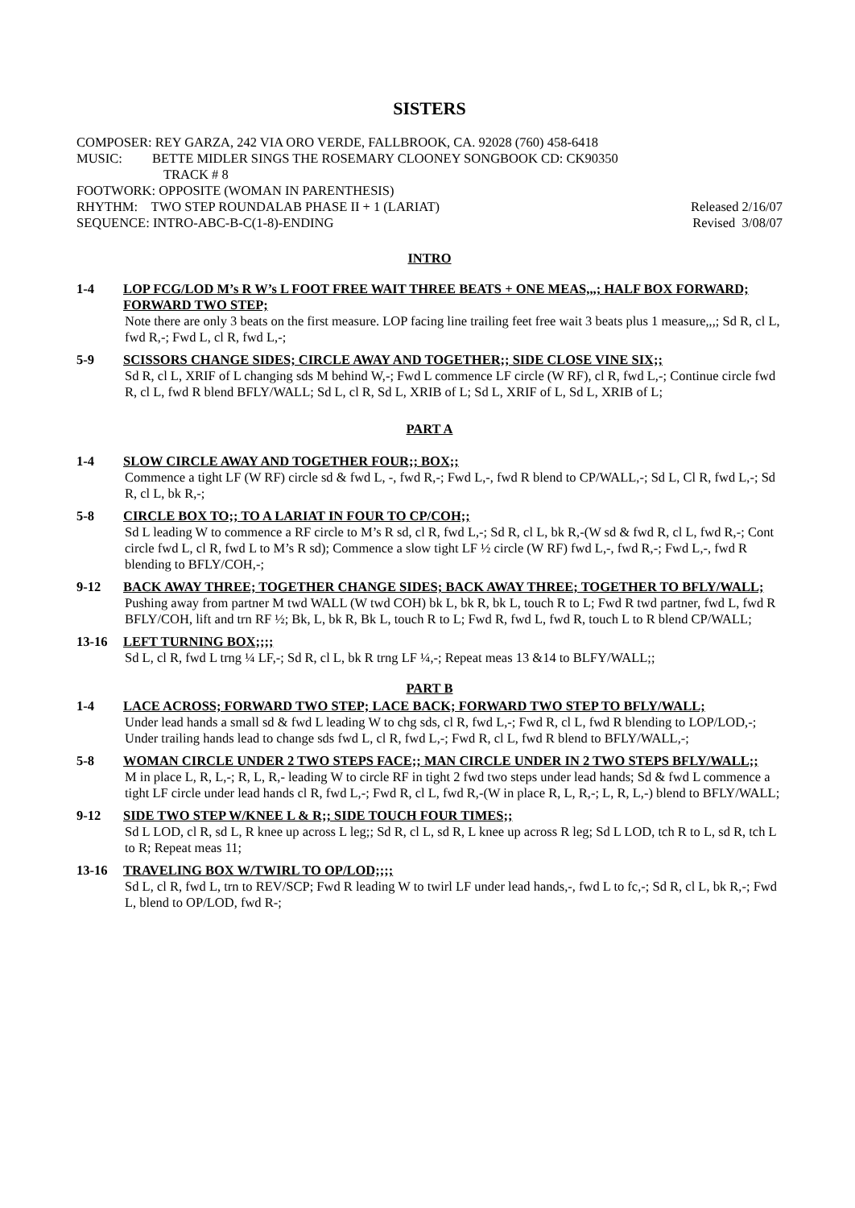SISTERS
COMPOSER: REY GARZA, 242 VIA ORO VERDE, FALLBROOK, CA. 92028 (760) 458-6418
MUSIC: BETTE MIDLER SINGS THE ROSEMARY CLOONEY SONGBOOK CD: CK90350
TRACK # 8
FOOTWORK: OPPOSITE (WOMAN IN PARENTHESIS)
RHYTHM: TWO STEP ROUNDALAB PHASE II + 1 (LARIAT) Released 2/16/07
SEQUENCE: INTRO-ABC-B-C(1-8)-ENDING Revised 3/08/07
INTRO
1-4 LOP FCG/LOD M’s R W’s L FOOT FREE WAIT THREE BEATS + ONE MEAS,,,; HALF BOX FORWARD; FORWARD TWO STEP;
Note there are only 3 beats on the first measure. LOP facing line trailing feet free wait 3 beats plus 1 measure,,,; Sd R, cl L, fwd R,-; Fwd L, cl R, fwd L,-;
5-9 SCISSORS CHANGE SIDES; CIRCLE AWAY AND TOGETHER;; SIDE CLOSE VINE SIX;;
Sd R, cl L, XRIF of L changing sds M behind W,-; Fwd L commence LF circle (W RF), cl R, fwd L,-; Continue circle fwd R, cl L, fwd R blend BFLY/WALL; Sd L, cl R, Sd L, XRIB of L; Sd L, XRIF of L, Sd L, XRIB of L;
PART A
1-4 SLOW CIRCLE AWAY AND TOGETHER FOUR;; BOX;;
Commence a tight LF (W RF) circle sd & fwd L, -, fwd R,-; Fwd L,-, fwd R blend to CP/WALL,-; Sd L, Cl R, fwd L,-; Sd R, cl L, bk R,-;
5-8 CIRCLE BOX TO;; TO A LARIAT IN FOUR TO CP/COH;;
Sd L leading W to commence a RF circle to M’s R sd, cl R, fwd L,-; Sd R, cl L, bk R,-(W sd & fwd R, cl L, fwd R,-; Cont circle fwd L, cl R, fwd L to M’s R sd); Commence a slow tight LF ½ circle (W RF) fwd L,-, fwd R,-; Fwd L,-, fwd R blending to BFLY/COH,-;
9-12 BACK AWAY THREE; TOGETHER CHANGE SIDES; BACK AWAY THREE; TOGETHER TO BFLY/WALL;
Pushing away from partner M twd WALL (W twd COH) bk L, bk R, bk L, touch R to L; Fwd R twd partner, fwd L, fwd R BFLY/COH, lift and trn RF ½; Bk, L, bk R, Bk L, touch R to L; Fwd R, fwd L, fwd R, touch L to R blend CP/WALL;
13-16 LEFT TURNING BOX;;;;
Sd L, cl R, fwd L trng ¼ LF,-; Sd R, cl L, bk R trng LF ¼,-; Repeat meas 13 &14 to BLFY/WALL;;
PART B
1-4 LACE ACROSS; FORWARD TWO STEP; LACE BACK; FORWARD TWO STEP TO BFLY/WALL;
Under lead hands a small sd & fwd L leading W to chg sds, cl R, fwd L,-; Fwd R, cl L, fwd R blending to LOP/LOD,-; Under trailing hands lead to change sds fwd L, cl R, fwd L,-; Fwd R, cl L, fwd R blend to BFLY/WALL,-;
5-8 WOMAN CIRCLE UNDER 2 TWO STEPS FACE;; MAN CIRCLE UNDER IN 2 TWO STEPS BFLY/WALL;;
M in place L, R, L,-; R, L, R,- leading W to circle RF in tight 2 fwd two steps under lead hands; Sd & fwd L commence a tight LF circle under lead hands cl R, fwd L,-; Fwd R, cl L, fwd R,-(W in place R, L, R,-; L, R, L,-) blend to BFLY/WALL;
9-12 SIDE TWO STEP W/KNEE L & R;; SIDE TOUCH FOUR TIMES;;
Sd L LOD, cl R, sd L, R knee up across L leg;; Sd R, cl L, sd R, L knee up across R leg; Sd L LOD, tch R to L, sd R, tch L to R; Repeat meas 11;
13-16 TRAVELING BOX W/TWIRL TO OP/LOD;;;;
Sd L, cl R, fwd L, trn to REV/SCP; Fwd R leading W to twirl LF under lead hands,-, fwd L to fc,-; Sd R, cl L, bk R,-; Fwd L, blend to OP/LOD, fwd R-;